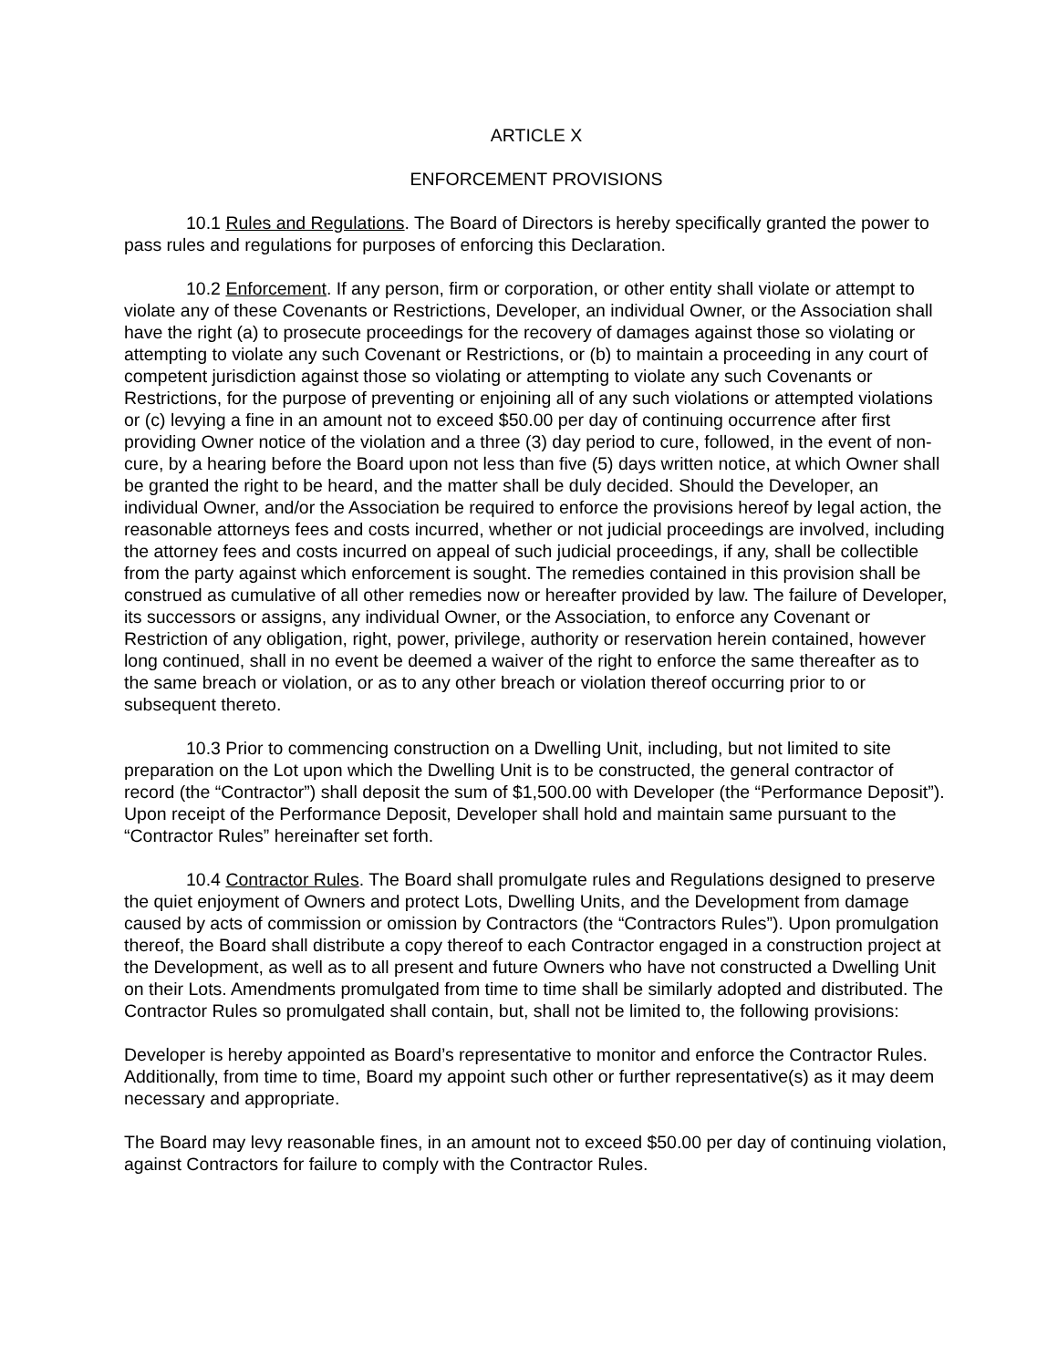ARTICLE X
ENFORCEMENT PROVISIONS
10.1 Rules and Regulations. The Board of Directors is hereby specifically granted the power to pass rules and regulations for purposes of enforcing this Declaration.
10.2 Enforcement. If any person, firm or corporation, or other entity shall violate or attempt to violate any of these Covenants or Restrictions, Developer, an individual Owner, or the Association shall have the right (a) to prosecute proceedings for the recovery of damages against those so violating or attempting to violate any such Covenant or Restrictions, or (b) to maintain a proceeding in any court of competent jurisdiction against those so violating or attempting to violate any such Covenants or Restrictions, for the purpose of preventing or enjoining all of any such violations or attempted violations or (c) levying a fine in an amount not to exceed $50.00 per day of continuing occurrence after first providing Owner notice of the violation and a three (3) day period to cure, followed, in the event of non-cure, by a hearing before the Board upon not less than five (5) days written notice, at which Owner shall be granted the right to be heard, and the matter shall be duly decided. Should the Developer, an individual Owner, and/or the Association be required to enforce the provisions hereof by legal action, the reasonable attorneys fees and costs incurred, whether or not judicial proceedings are involved, including the attorney fees and costs incurred on appeal of such judicial proceedings, if any, shall be collectible from the party against which enforcement is sought. The remedies contained in this provision shall be construed as cumulative of all other remedies now or hereafter provided by law. The failure of Developer, its successors or assigns, any individual Owner, or the Association, to enforce any Covenant or Restriction of any obligation, right, power, privilege, authority or reservation herein contained, however long continued, shall in no event be deemed a waiver of the right to enforce the same thereafter as to the same breach or violation, or as to any other breach or violation thereof occurring prior to or subsequent thereto.
10.3 Prior to commencing construction on a Dwelling Unit, including, but not limited to site preparation on the Lot upon which the Dwelling Unit is to be constructed, the general contractor of record (the “Contractor”) shall deposit the sum of $1,500.00 with Developer (the “Performance Deposit”). Upon receipt of the Performance Deposit, Developer shall hold and maintain same pursuant to the “Contractor Rules” hereinafter set forth.
10.4 Contractor Rules. The Board shall promulgate rules and Regulations designed to preserve the quiet enjoyment of Owners and protect Lots, Dwelling Units, and the Development from damage caused by acts of commission or omission by Contractors (the “Contractors Rules”). Upon promulgation thereof, the Board shall distribute a copy thereof to each Contractor engaged in a construction project at the Development, as well as to all present and future Owners who have not constructed a Dwelling Unit on their Lots. Amendments promulgated from time to time shall be similarly adopted and distributed. The Contractor Rules so promulgated shall contain, but, shall not be limited to, the following provisions:
Developer is hereby appointed as Board’s representative to monitor and enforce the Contractor Rules. Additionally, from time to time, Board my appoint such other or further representative(s) as it may deem necessary and appropriate.
The Board may levy reasonable fines, in an amount not to exceed $50.00 per day of continuing violation, against Contractors for failure to comply with the Contractor Rules.